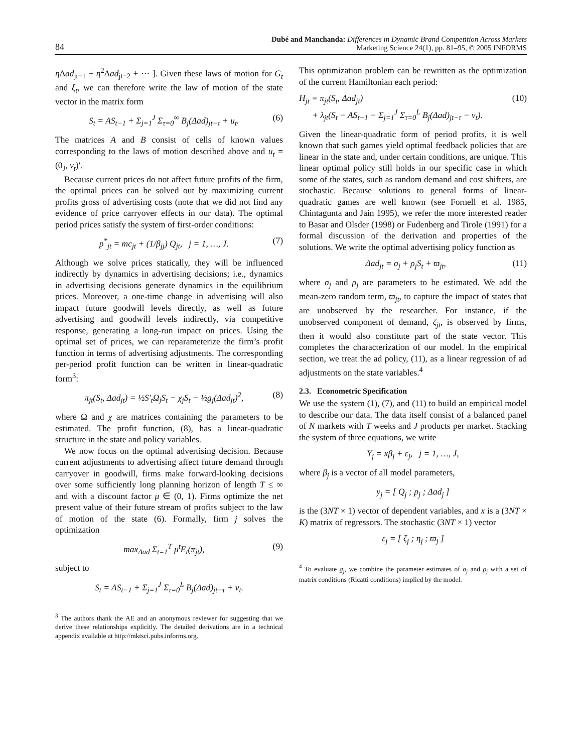84
Dubé and Manchanda: Differences in Dynamic Brand Competition Across Markets
Marketing Science 24(1), pp. 81–95, © 2005 INFORMS
η Δad<sub>jt−1</sub> + η<sup>2</sup>Δad<sub>jt−2</sub> + ··· ]. Given these laws of motion for G<sub>t</sub> and ξ<sub>t</sub>, we can therefore write the law of motion of the state vector in the matrix form
S<sub>t</sub> = AS<sub>t−1</sub> + Σ<sub>j=1</sub><sup>J</sup> Σ<sub>τ=0</sub><sup>∞</sup> B<sub>j</sub>(Δad)<sub>jt−τ</sub> + u<sub>t</sub>. (6)
The matrices A and B consist of cells of known values corresponding to the laws of motion described above and u<sub>t</sub> = (0<sub>J</sub>, ν<sub>t</sub>)′.
Because current prices do not affect future profits of the firm, the optimal prices can be solved out by maximizing current profits gross of advertising costs (note that we did not find any evidence of price carryover effects in our data). The optimal period prices satisfy the system of first-order conditions:
p<sup>*</sup><sub>jt</sub> = mc<sub>jt</sub> + (1/β<sub>jj</sub>) Q<sub>jt</sub>, j = 1, …, J. (7)
Although we solve prices statically, they will be influenced indirectly by dynamics in advertising decisions; i.e., dynamics in advertising decisions generate dynamics in the equilibrium prices. Moreover, a one-time change in advertising will also impact future goodwill levels directly, as well as future advertising and goodwill levels indirectly, via competitive response, generating a long-run impact on prices. Using the optimal set of prices, we can reparameterize the firm’s profit function in terms of advertising adjustments. The corresponding per-period profit function can be written in linear-quadratic form<sup>3</sup>:
π<sub>jt</sub>(S<sub>t</sub>, Δad<sub>jt</sub>) = ½S′<sub>t</sub>Ω<sub>j</sub>S<sub>t</sub> − χ<sub>j</sub>S<sub>t</sub> − ½g<sub>j</sub>(Δad<sub>jt</sub>)<sup>2</sup>, (8)
where Ω and χ are matrices containing the parameters to be estimated. The profit function, (8), has a linear-quadratic structure in the state and policy variables.
We now focus on the optimal advertising decision. Because current adjustments to advertising affect future demand through carryover in goodwill, firms make forward-looking decisions over some sufficiently long planning horizon of length T ≤ ∞ and with a discount factor μ ∈ (0, 1). Firms optimize the net present value of their future stream of profits subject to the law of motion of the state (6). Formally, firm j solves the optimization
max<sub>Δad</sub> Σ<sub>t=1</sub><sup>T</sup> μ<sup>t</sup>E<sub>t</sub>(π<sub>jt</sub>), (9)
subject to
S<sub>t</sub> = AS<sub>t−1</sub> + Σ<sub>j=1</sub><sup>J</sup> Σ<sub>τ=0</sub><sup>L</sup> B<sub>j</sub>(Δad)<sub>jt−τ</sub> + v<sub>t</sub>.
<sup>3</sup> The authors thank the AE and an anonymous reviewer for suggesting that we derive these relationships explicitly. The detailed derivations are in a technical appendix available at http://mktsci.pubs.informs.org.
This optimization problem can be rewritten as the optimization of the current Hamiltonian each period:
H<sub>jt</sub> = π<sub>jt</sub>(S<sub>t</sub>, Δad<sub>jt</sub>)
+ λ<sub>jt</sub>(S<sub>t</sub> − AS<sub>t−1</sub> − Σ<sub>j=1</sub><sup>J</sup> Σ<sub>τ=0</sub><sup>L</sup> B<sub>j</sub>(Δad)<sub>jt−τ</sub> − v<sub>t</sub>). (10)
Given the linear-quadratic form of period profits, it is well known that such games yield optimal feedback policies that are linear in the state and, under certain conditions, are unique. This linear optimal policy still holds in our specific case in which some of the states, such as random demand and cost shifters, are stochastic. Because solutions to general forms of linear-quadratic games are well known (see Fornell et al. 1985, Chintagunta and Jain 1995), we refer the more interested reader to Basar and Olsder (1998) or Fudenberg and Tirole (1991) for a formal discussion of the derivation and properties of the solutions. We write the optimal advertising policy function as
Δad<sub>jt</sub> = σ<sub>j</sub> + ρ<sub>j</sub>S<sub>t</sub> + ϖ<sub>jt</sub>, (11)
where σ<sub>j</sub> and ρ<sub>j</sub> are parameters to be estimated. We add the mean-zero random term, ϖ<sub>jt</sub>, to capture the impact of states that are unobserved by the researcher. For instance, if the unobserved component of demand, ζ<sub>jt</sub>, is observed by firms, then it would also constitute part of the state vector. This completes the characterization of our model. In the empirical section, we treat the ad policy, (11), as a linear regression of ad adjustments on the state variables.<sup>4</sup>
2.3. Econometric Specification
We use the system (1), (7), and (11) to build an empirical model to describe our data. The data itself consist of a balanced panel of N markets with T weeks and J products per market. Stacking the system of three equations, we write
Y<sub>j</sub> = xβ<sub>j</sub> + ε<sub>j</sub>, j = 1, …, J,
where β<sub>j</sub> is a vector of all model parameters,
y<sub>j</sub> = [ Q<sub>j</sub> ; p<sub>j</sub> ; Δad<sub>j</sub> ]
is the (3NT × 1) vector of dependent variables, and x is a (3NT × K) matrix of regressors. The stochastic (3NT × 1) vector
ε<sub>j</sub> = [ ζ<sub>j</sub> ; η<sub>j</sub> ; ϖ<sub>j</sub> ]
<sup>4</sup> To evaluate g<sub>j</sub>, we combine the parameter estimates of σ<sub>j</sub> and ρ<sub>j</sub> with a set of matrix conditions (Ricatti conditions) implied by the model.